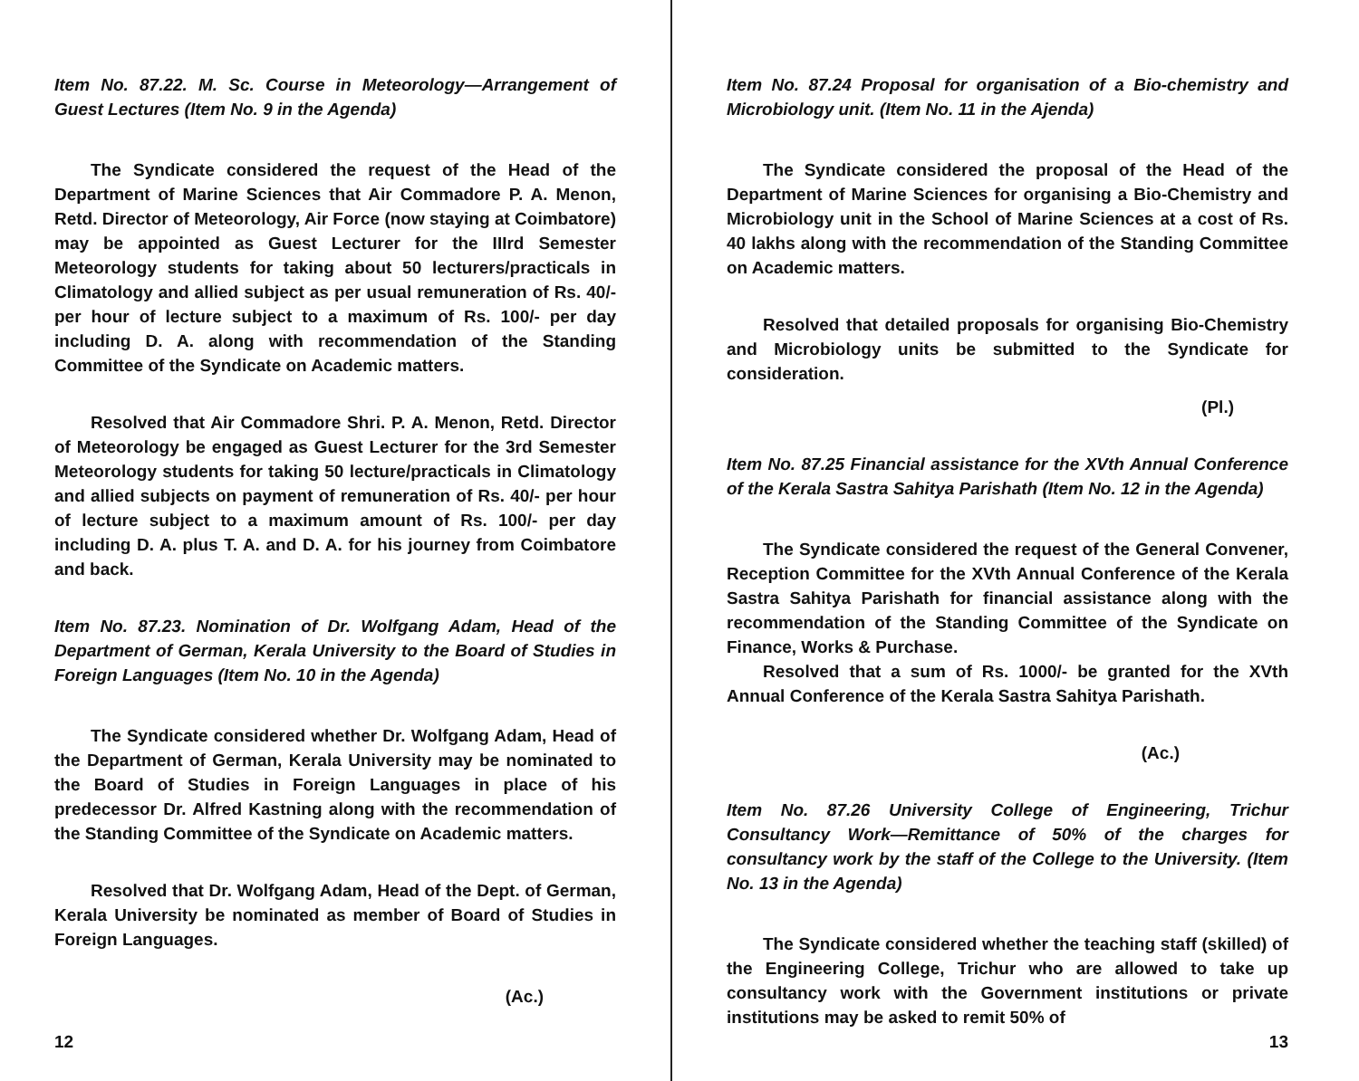Item No. 87.22. M. Sc. Course in Meteorology—Arrangement of Guest Lectures (Item No. 9 in the Agenda)
The Syndicate considered the request of the Head of the Department of Marine Sciences that Air Commadore P. A. Menon, Retd. Director of Meteorology, Air Force (now staying at Coimbatore) may be appointed as Guest Lecturer for the IIIrd Semester Meteorology students for taking about 50 lecturers/practicals in Climatology and allied subject as per usual remuneration of Rs. 40/- per hour of lecture subject to a maximum of Rs. 100/- per day including D. A. along with recommendation of the Standing Committee of the Syndicate on Academic matters.
Resolved that Air Commadore Shri. P. A. Menon, Retd. Director of Meteorology be engaged as Guest Lecturer for the 3rd Semester Meteorology students for taking 50 lecture/practicals in Climatology and allied subjects on payment of remuneration of Rs. 40/- per hour of lecture subject to a maximum amount of Rs. 100/- per day including D. A. plus T. A. and D. A. for his journey from Coimbatore and back.
Item No. 87.23. Nomination of Dr. Wolfgang Adam, Head of the Department of German, Kerala University to the Board of Studies in Foreign Languages (Item No. 10 in the Agenda)
The Syndicate considered whether Dr. Wolfgang Adam, Head of the Department of German, Kerala University may be nominated to the Board of Studies in Foreign Languages in place of his predecessor Dr. Alfred Kastning along with the recommendation of the Standing Committee of the Syndicate on Academic matters.
Resolved that Dr. Wolfgang Adam, Head of the Dept. of German, Kerala University be nominated as member of Board of Studies in Foreign Languages.
(Ac.)
12
Item No. 87.24 Proposal for organisation of a Bio-chemistry and Microbiology unit. (Item No. 11 in the Ajenda)
The Syndicate considered the proposal of the Head of the Department of Marine Sciences for organising a Bio-Chemistry and Microbiology unit in the School of Marine Sciences at a cost of Rs. 40 lakhs along with the recommendation of the Standing Committee on Academic matters.
Resolved that detailed proposals for organising Bio-Chemistry and Microbiology units be submitted to the Syndicate for consideration.
(Pl.)
Item No. 87.25 Financial assistance for the XVth Annual Conference of the Kerala Sastra Sahitya Parishath (Item No. 12 in the Agenda)
The Syndicate considered the request of the General Convener, Reception Committee for the XVth Annual Conference of the Kerala Sastra Sahitya Parishath for financial assistance along with the recommendation of the Standing Committee of the Syndicate on Finance, Works & Purchase.
Resolved that a sum of Rs. 1000/- be granted for the XVth Annual Conference of the Kerala Sastra Sahitya Parishath.
(Ac.)
Item No. 87.26 University College of Engineering, Trichur Consultancy Work—Remittance of 50% of the charges for consultancy work by the staff of the College to the University. (Item No. 13 in the Agenda)
The Syndicate considered whether the teaching staff (skilled) of the Engineering College, Trichur who are allowed to take up consultancy work with the Government institutions or private institutions may be asked to remit 50% of
13